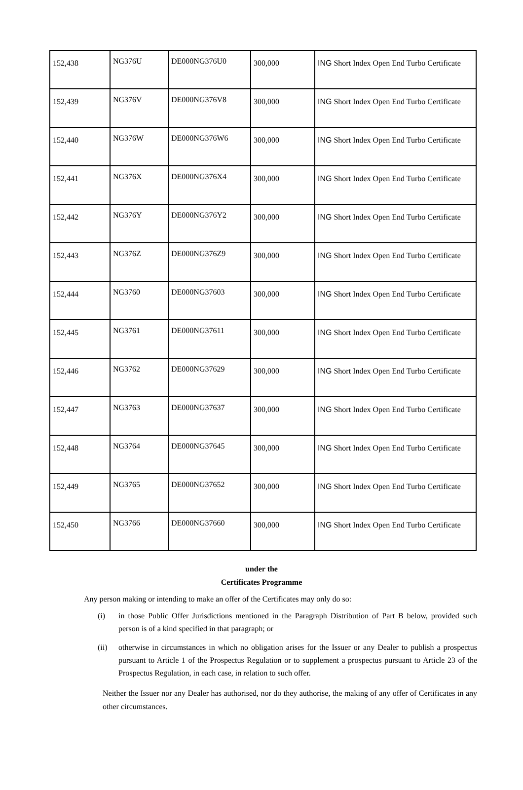| 152,438 | NG376U | DE000NG376U0 | 300,000 | ING Short Index Open End Turbo Certificate |
| 152,439 | NG376V | DE000NG376V8 | 300,000 | ING Short Index Open End Turbo Certificate |
| 152,440 | NG376W | DE000NG376W6 | 300,000 | ING Short Index Open End Turbo Certificate |
| 152,441 | NG376X | DE000NG376X4 | 300,000 | ING Short Index Open End Turbo Certificate |
| 152,442 | NG376Y | DE000NG376Y2 | 300,000 | ING Short Index Open End Turbo Certificate |
| 152,443 | NG376Z | DE000NG376Z9 | 300,000 | ING Short Index Open End Turbo Certificate |
| 152,444 | NG3760 | DE000NG37603 | 300,000 | ING Short Index Open End Turbo Certificate |
| 152,445 | NG3761 | DE000NG37611 | 300,000 | ING Short Index Open End Turbo Certificate |
| 152,446 | NG3762 | DE000NG37629 | 300,000 | ING Short Index Open End Turbo Certificate |
| 152,447 | NG3763 | DE000NG37637 | 300,000 | ING Short Index Open End Turbo Certificate |
| 152,448 | NG3764 | DE000NG37645 | 300,000 | ING Short Index Open End Turbo Certificate |
| 152,449 | NG3765 | DE000NG37652 | 300,000 | ING Short Index Open End Turbo Certificate |
| 152,450 | NG3766 | DE000NG37660 | 300,000 | ING Short Index Open End Turbo Certificate |
under the
Certificates Programme
Any person making or intending to make an offer of the Certificates may only do so:
(i) in those Public Offer Jurisdictions mentioned in the Paragraph Distribution of Part B below, provided such person is of a kind specified in that paragraph; or
(ii) otherwise in circumstances in which no obligation arises for the Issuer or any Dealer to publish a prospectus pursuant to Article 1 of the Prospectus Regulation or to supplement a prospectus pursuant to Article 23 of the Prospectus Regulation, in each case, in relation to such offer.
Neither the Issuer nor any Dealer has authorised, nor do they authorise, the making of any offer of Certificates in any other circumstances.